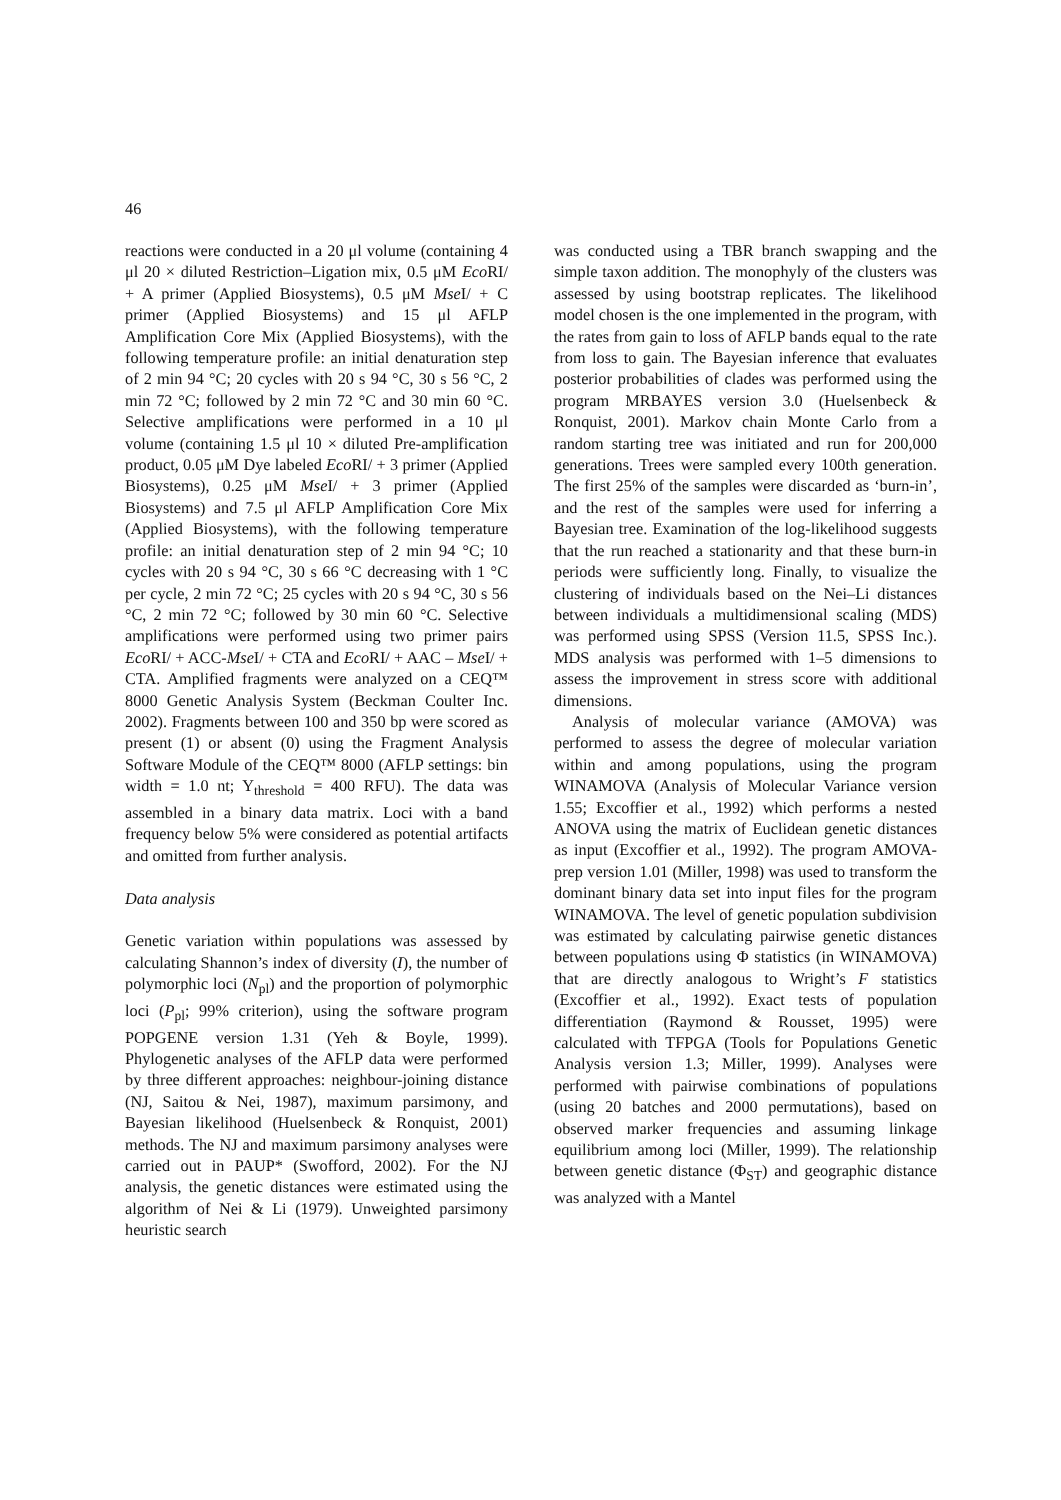46
reactions were conducted in a 20 μl volume (containing 4 μl 20 × diluted Restriction–Ligation mix, 0.5 μM Eco RI/ + A primer (Applied Biosystems), 0.5 μM Mse I/ + C primer (Applied Biosystems) and 15 μl AFLP Amplification Core Mix (Applied Biosystems), with the following temperature profile: an initial denaturation step of 2 min 94 °C; 20 cycles with 20 s 94 °C, 30 s 56 °C, 2 min 72 °C; followed by 2 min 72 °C and 30 min 60 °C. Selective amplifications were performed in a 10 μl volume (containing 1.5 μl 10 × diluted Pre-amplification product, 0.05 μM Dye labeled Eco RI/ + 3 primer (Applied Biosystems), 0.25 μM Mse I/ + 3 primer (Applied Biosystems) and 7.5 μl AFLP Amplification Core Mix (Applied Biosystems), with the following temperature profile: an initial denaturation step of 2 min 94 °C; 10 cycles with 20 s 94 °C, 30 s 66 °C decreasing with 1 °C per cycle, 2 min 72 °C; 25 cycles with 20 s 94 °C, 30 s 56 °C, 2 min 72 °C; followed by 30 min 60 °C. Selective amplifications were performed using two primer pairs Eco RI/ + ACC-Mse I/ + CTA and Eco RI/ + AAC – Mse I/ + CTA. Amplified fragments were analyzed on a CEQ™ 8000 Genetic Analysis System (Beckman Coulter Inc. 2002). Fragments between 100 and 350 bp were scored as present (1) or absent (0) using the Fragment Analysis Software Module of the CEQ™ 8000 (AFLP settings: bin width = 1.0 nt; Y<sub>threshold</sub> = 400 RFU). The data was assembled in a binary data matrix. Loci with a band frequency below 5% were considered as potential artifacts and omitted from further analysis.
Data analysis
Genetic variation within populations was assessed by calculating Shannon’s index of diversity (I), the number of polymorphic loci (N<sub>pl</sub>) and the proportion of polymorphic loci (P<sub>pl</sub>; 99% criterion), using the software program POPGENE version 1.31 (Yeh & Boyle, 1999). Phylogenetic analyses of the AFLP data were performed by three different approaches: neighbour-joining distance (NJ, Saitou & Nei, 1987), maximum parsimony, and Bayesian likelihood (Huelsenbeck & Ronquist, 2001) methods. The NJ and maximum parsimony analyses were carried out in PAUP* (Swofford, 2002). For the NJ analysis, the genetic distances were estimated using the algorithm of Nei & Li (1979). Unweighted parsimony heuristic search
was conducted using a TBR branch swapping and the simple taxon addition. The monophyly of the clusters was assessed by using bootstrap replicates. The likelihood model chosen is the one implemented in the program, with the rates from gain to loss of AFLP bands equal to the rate from loss to gain. The Bayesian inference that evaluates posterior probabilities of clades was performed using the program MRBAYES version 3.0 (Huelsenbeck & Ronquist, 2001). Markov chain Monte Carlo from a random starting tree was initiated and run for 200,000 generations. Trees were sampled every 100th generation. The first 25% of the samples were discarded as ‘burn-in’, and the rest of the samples were used for inferring a Bayesian tree. Examination of the log-likelihood suggests that the run reached a stationarity and that these burn-in periods were sufficiently long. Finally, to visualize the clustering of individuals based on the Nei–Li distances between individuals a multidimensional scaling (MDS) was performed using SPSS (Version 11.5, SPSS Inc.). MDS analysis was performed with 1–5 dimensions to assess the improvement in stress score with additional dimensions.
Analysis of molecular variance (AMOVA) was performed to assess the degree of molecular variation within and among populations, using the program WINAMOVA (Analysis of Molecular Variance version 1.55; Excoffier et al., 1992) which performs a nested ANOVA using the matrix of Euclidean genetic distances as input (Excoffier et al., 1992). The program AMOVA-prep version 1.01 (Miller, 1998) was used to transform the dominant binary data set into input files for the program WINAMOVA. The level of genetic population subdivision was estimated by calculating pairwise genetic distances between populations using Φ statistics (in WINAMOVA) that are directly analogous to Wright’s F statistics (Excoffier et al., 1992). Exact tests of population differentiation (Raymond & Rousset, 1995) were calculated with TFPGA (Tools for Populations Genetic Analysis version 1.3; Miller, 1999). Analyses were performed with pairwise combinations of populations (using 20 batches and 2000 permutations), based on observed marker frequencies and assuming linkage equilibrium among loci (Miller, 1999). The relationship between genetic distance (Φ<sub>ST</sub>) and geographic distance was analyzed with a Mantel